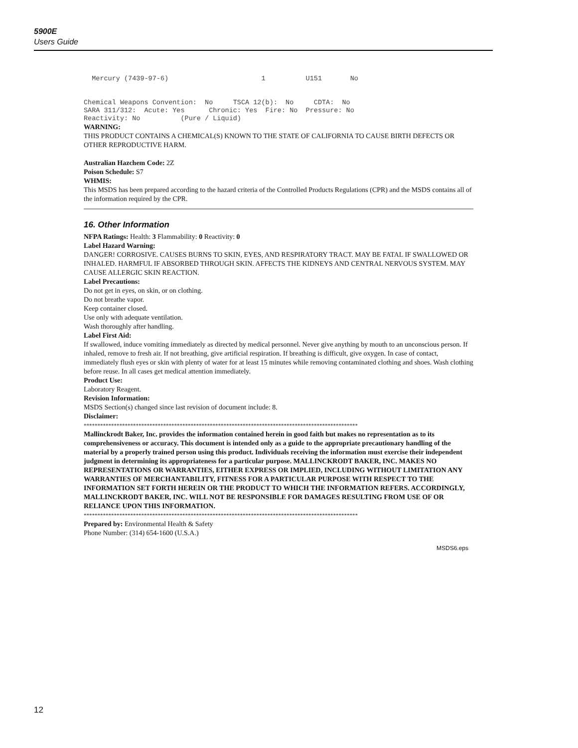5900E
Users Guide
  Mercury (7439-97-6)                       1          U151       No


Chemical Weapons Convention:  No     TSCA 12(b):  No     CDTA:  No
SARA 311/312:  Acute: Yes      Chronic: Yes  Fire: No  Pressure: No
Reactivity: No          (Pure / Liquid)
WARNING:
THIS PRODUCT CONTAINS A CHEMICAL(S) KNOWN TO THE STATE OF CALIFORNIA TO CAUSE BIRTH DEFECTS OR OTHER REPRODUCTIVE HARM.
Australian Hazchem Code: 2Z
Poison Schedule: S7
WHMIS:
This MSDS has been prepared according to the hazard criteria of the Controlled Products Regulations (CPR) and the MSDS contains all of the information required by the CPR.
16. Other Information
NFPA Ratings: Health: 3 Flammability: 0 Reactivity: 0
Label Hazard Warning:
DANGER! CORROSIVE. CAUSES BURNS TO SKIN, EYES, AND RESPIRATORY TRACT. MAY BE FATAL IF SWALLOWED OR INHALED. HARMFUL IF ABSORBED THROUGH SKIN. AFFECTS THE KIDNEYS AND CENTRAL NERVOUS SYSTEM. MAY CAUSE ALLERGIC SKIN REACTION.
Label Precautions:
Do not get in eyes, on skin, or on clothing.
Do not breathe vapor.
Keep container closed.
Use only with adequate ventilation.
Wash thoroughly after handling.
Label First Aid:
If swallowed, induce vomiting immediately as directed by medical personnel. Never give anything by mouth to an unconscious person. If inhaled, remove to fresh air. If not breathing, give artificial respiration. If breathing is difficult, give oxygen. In case of contact, immediately flush eyes or skin with plenty of water for at least 15 minutes while removing contaminated clothing and shoes. Wash clothing before reuse. In all cases get medical attention immediately.
Product Use:
Laboratory Reagent.
Revision Information:
MSDS Section(s) changed since last revision of document include: 8.
Disclaimer:
****************************************************************************************************
Mallinckrodt Baker, Inc. provides the information contained herein in good faith but makes no representation as to its comprehensiveness or accuracy. This document is intended only as a guide to the appropriate precautionary handling of the material by a properly trained person using this product. Individuals receiving the information must exercise their independent judgment in determining its appropriateness for a particular purpose. MALLINCKRODT BAKER, INC. MAKES NO REPRESENTATIONS OR WARRANTIES, EITHER EXPRESS OR IMPLIED, INCLUDING WITHOUT LIMITATION ANY WARRANTIES OF MERCHANTABILITY, FITNESS FOR A PARTICULAR PURPOSE WITH RESPECT TO THE INFORMATION SET FORTH HEREIN OR THE PRODUCT TO WHICH THE INFORMATION REFERS. ACCORDINGLY, MALLINCKRODT BAKER, INC. WILL NOT BE RESPONSIBLE FOR DAMAGES RESULTING FROM USE OF OR RELIANCE UPON THIS INFORMATION.
****************************************************************************************************
Prepared by: Environmental Health & Safety
Phone Number: (314) 654-1600 (U.S.A.)
MSDS6.eps
12